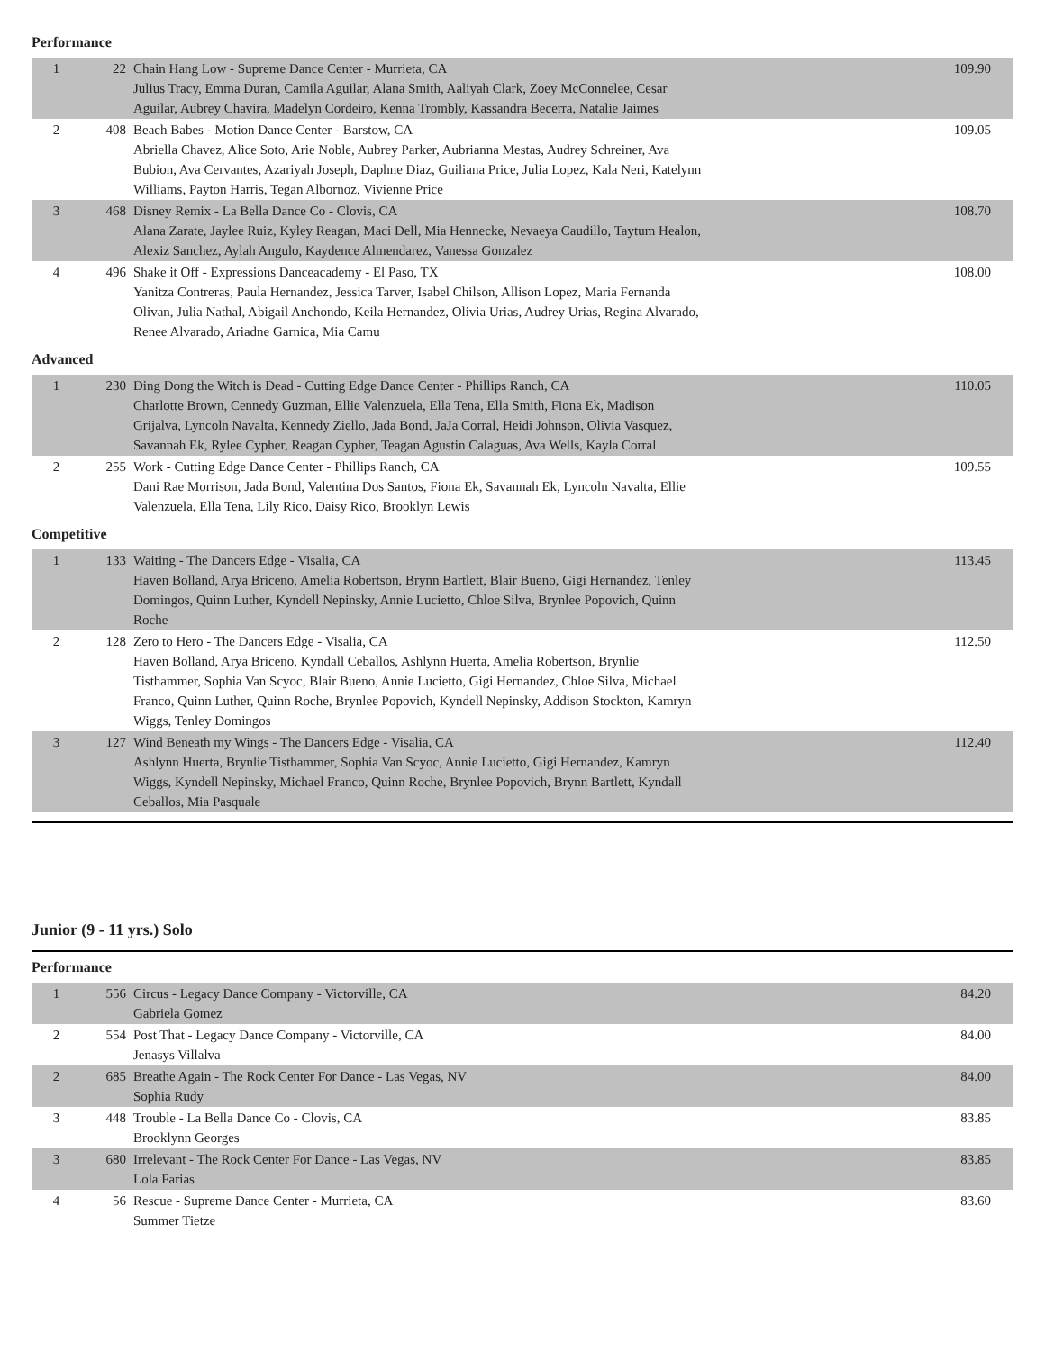Performance
| 1 | 22 | Chain Hang Low - Supreme Dance Center - Murrieta, CA Julius Tracy, Emma Duran, Camila Aguilar, Alana Smith, Aaliyah Clark, Zoey McConnelee, Cesar Aguilar, Aubrey Chavira, Madelyn Cordeiro, Kenna Trombly, Kassandra Becerra, Natalie Jaimes | 109.90 |
| 2 | 408 | Beach Babes - Motion Dance Center - Barstow, CA Abriella Chavez, Alice Soto, Arie Noble, Aubrey Parker, Aubrianna Mestas, Audrey Schreiner, Ava Bubion, Ava Cervantes, Azariyah Joseph, Daphne Diaz, Guiliana Price, Julia Lopez, Kala Neri, Katelynn Williams, Payton Harris, Tegan Albornoz, Vivienne Price | 109.05 |
| 3 | 468 | Disney Remix - La Bella Dance Co - Clovis, CA Alana Zarate, Jaylee Ruiz, Kyley Reagan, Maci Dell, Mia Hennecke, Nevaeya Caudillo, Taytum Healon, Alexiz Sanchez, Aylah Angulo, Kaydence Almendarez, Vanessa Gonzalez | 108.70 |
| 4 | 496 | Shake it Off - Expressions Danceacademy - El Paso, TX Yanitza Contreras, Paula Hernandez, Jessica Tarver, Isabel Chilson, Allison Lopez, Maria Fernanda Olivan, Julia Nathal, Abigail Anchondo, Keila Hernandez, Olivia Urias, Audrey Urias, Regina Alvarado, Renee Alvarado, Ariadne Garnica, Mia Camu | 108.00 |
Advanced
| 1 | 230 | Ding Dong the Witch is Dead - Cutting Edge Dance Center - Phillips Ranch, CA Charlotte Brown, Cennedy Guzman, Ellie Valenzuela, Ella Tena, Ella Smith, Fiona Ek, Madison Grijalva, Lyncoln Navalta, Kennedy Ziello, Jada Bond, JaJa Corral, Heidi Johnson, Olivia Vasquez, Savannah Ek, Rylee Cypher, Reagan Cypher, Teagan Agustin Calaguas, Ava Wells, Kayla Corral | 110.05 |
| 2 | 255 | Work - Cutting Edge Dance Center - Phillips Ranch, CA Dani Rae Morrison, Jada Bond, Valentina Dos Santos, Fiona Ek, Savannah Ek, Lyncoln Navalta, Ellie Valenzuela, Ella Tena, Lily Rico, Daisy Rico, Brooklyn Lewis | 109.55 |
Competitive
| 1 | 133 | Waiting - The Dancers Edge - Visalia, CA Haven Bolland, Arya Briceno, Amelia Robertson, Brynn Bartlett, Blair Bueno, Gigi Hernandez, Tenley Domingos, Quinn Luther, Kyndell Nepinsky, Annie Lucietto, Chloe Silva, Brynlee Popovich, Quinn Roche | 113.45 |
| 2 | 128 | Zero to Hero - The Dancers Edge - Visalia, CA Haven Bolland, Arya Briceno, Kyndall Ceballos, Ashlynn Huerta, Amelia Robertson, Brynlie Tisthammer, Sophia Van Scyoc, Blair Bueno, Annie Lucietto, Gigi Hernandez, Chloe Silva, Michael Franco, Quinn Luther, Quinn Roche, Brynlee Popovich, Kyndell Nepinsky, Addison Stockton, Kamryn Wiggs, Tenley Domingos | 112.50 |
| 3 | 127 | Wind Beneath my Wings - The Dancers Edge - Visalia, CA Ashlynn Huerta, Brynlie Tisthammer, Sophia Van Scyoc, Annie Lucietto, Gigi Hernandez, Kamryn Wiggs, Kyndell Nepinsky, Michael Franco, Quinn Roche, Brynlee Popovich, Brynn Bartlett, Kyndall Ceballos, Mia Pasquale | 112.40 |
Junior (9 - 11 yrs.) Solo
Performance
| 1 | 556 | Circus - Legacy Dance Company - Victorville, CA Gabriela Gomez | 84.20 |
| 2 | 554 | Post That - Legacy Dance Company - Victorville, CA Jenasys Villalva | 84.00 |
| 2 | 685 | Breathe Again - The Rock Center For Dance - Las Vegas, NV Sophia Rudy | 84.00 |
| 3 | 448 | Trouble - La Bella Dance Co - Clovis, CA Brooklynn Georges | 83.85 |
| 3 | 680 | Irrelevant - The Rock Center For Dance - Las Vegas, NV Lola Farias | 83.85 |
| 4 | 56 | Rescue - Supreme Dance Center - Murrieta, CA Summer Tietze | 83.60 |